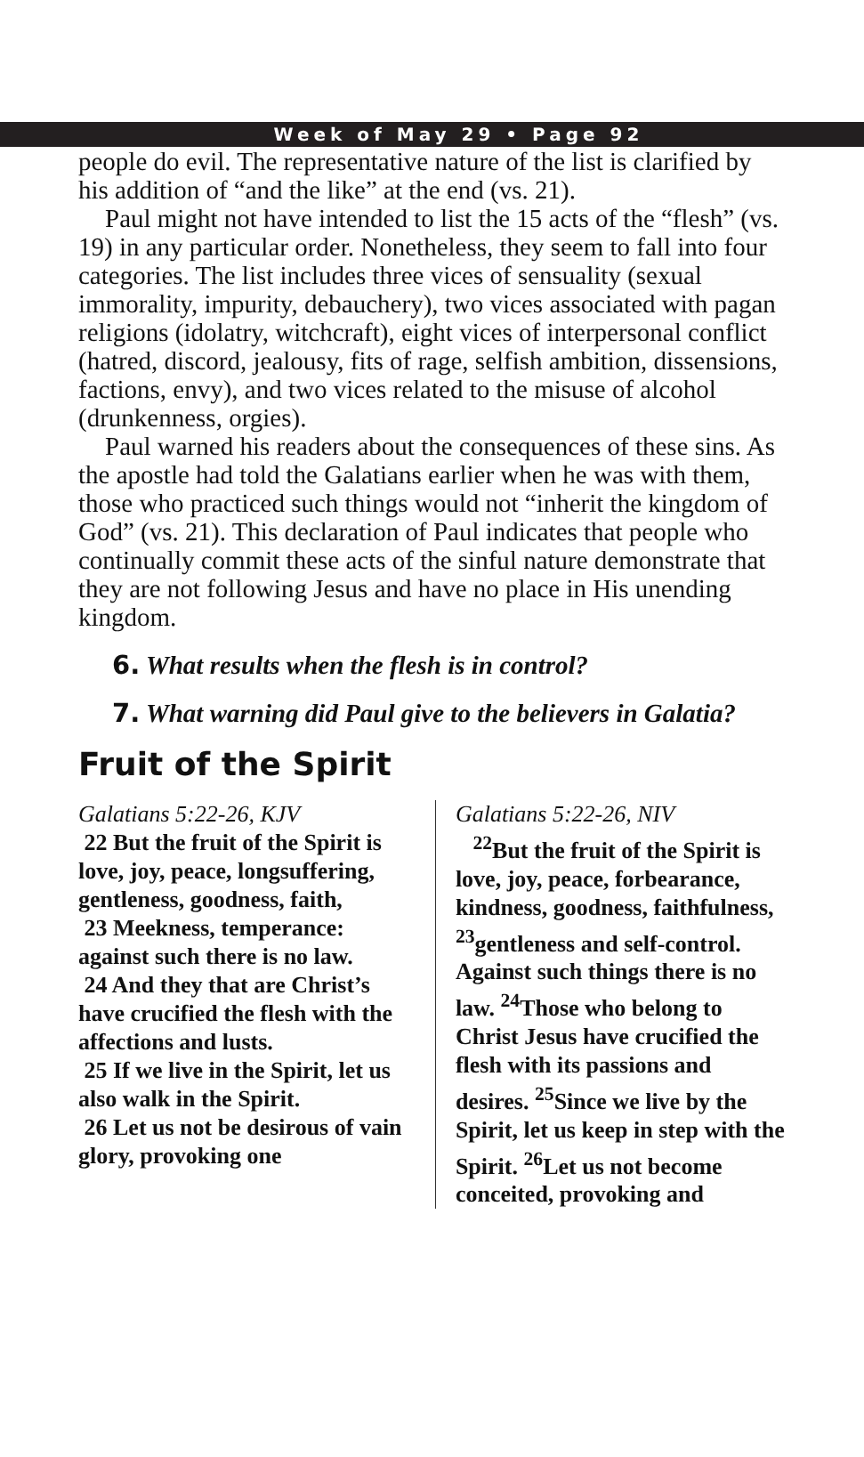Week of May 29 • Page 92
people do evil. The representative nature of the list is clarified by his addition of “and the like” at the end (vs. 21).
Paul might not have intended to list the 15 acts of the “flesh” (vs. 19) in any particular order. Nonetheless, they seem to fall into four categories. The list includes three vices of sensuality (sexual immorality, impurity, debauchery), two vices associated with pagan religions (idolatry, witchcraft), eight vices of interpersonal conflict (hatred, discord, jealousy, fits of rage, selfish ambition, dissensions, factions, envy), and two vices related to the misuse of alcohol (drunkenness, orgies).
Paul warned his readers about the consequences of these sins. As the apostle had told the Galatians earlier when he was with them, those who practiced such things would not “inherit the kingdom of God” (vs. 21). This declaration of Paul indicates that people who continually commit these acts of the sinful nature demonstrate that they are not following Jesus and have no place in His unending kingdom.
6. What results when the flesh is in control?
7. What warning did Paul give to the believers in Galatia?
Fruit of the Spirit
Galatians 5:22-26, KJV
22 But the fruit of the Spirit is love, joy, peace, longsuffering, gentleness, goodness, faith,
23 Meekness, temperance: against such there is no law.
24 And they that are Christ’s have crucified the flesh with the affections and lusts.
25 If we live in the Spirit, let us also walk in the Spirit.
26 Let us not be desirous of vain glory, provoking one
Galatians 5:22-26, NIV
<sup>22</sup> But the fruit of the Spirit is love, joy, peace, forbearance, kindness, goodness, faithfulness, <sup>23</sup>gentleness and self-control. Against such things there is no law. <sup>24</sup>Those who belong to Christ Jesus have crucified the flesh with its passions and desires. <sup>25</sup>Since we live by the Spirit, let us keep in step with the Spirit. <sup>26</sup>Let us not become conceited, provoking and